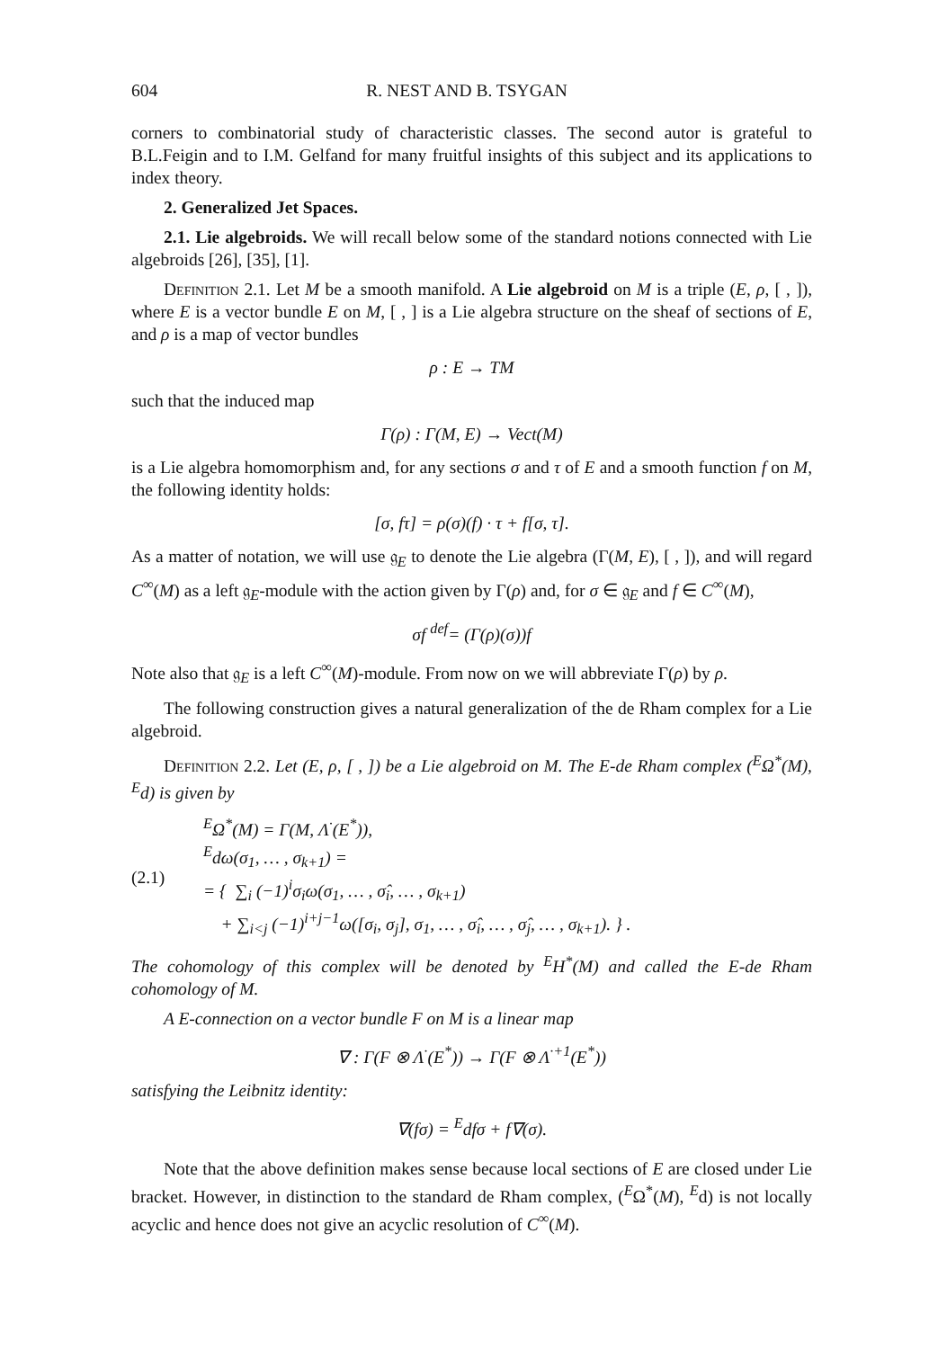604 R. NEST AND B. TSYGAN
corners to combinatorial study of characteristic classes. The second autor is grateful to B.L.Feigin and to I.M. Gelfand for many fruitful insights of this subject and its applications to index theory.
2. Generalized Jet Spaces.
2.1. Lie algebroids. We will recall below some of the standard notions connected with Lie algebroids [26], [35], [1].
Definition 2.1. Let M be a smooth manifold. A Lie algebroid on M is a triple (E, ρ, [ , ]), where E is a vector bundle E on M, [ , ] is a Lie algebra structure on the sheaf of sections of E, and ρ is a map of vector bundles
ρ : E → TM
such that the induced map
Γ(ρ) : Γ(M, E) → Vect(M)
is a Lie algebra homomorphism and, for any sections σ and τ of E and a smooth function f on M, the following identity holds:
[σ, fτ] = ρ(σ)(f) · τ + f[σ, τ].
As a matter of notation, we will use 𝔤<sub>E</sub> to denote the Lie algebra (Γ(M, E), [ , ]), and will regard C<sup>∞</sup>(M) as a left 𝔤<sub>E</sub>-module with the action given by Γ(ρ) and, for σ ∈ 𝔤<sub>E</sub> and f ∈ C<sup>∞</sup>(M),
σf <sup>def</sup>= (Γ(ρ)(σ))f
Note also that 𝔤<sub>E</sub> is a left C<sup>∞</sup>(M)-module. From now on we will abbreviate Γ(ρ) by ρ.
The following construction gives a natural generalization of the de Rham complex for a Lie algebroid.
Definition 2.2. Let (E, ρ, [ , ]) be a Lie algebroid on M. The E-de Rham complex (<sup>E</sup>Ω<sup>*</sup>(M), <sup>E</sup>d) is given by
(2.1)
<sup>E</sup>Ω<sup>*</sup>(M) = Γ(M, Λ<sup>·</sup>(E<sup>*</sup>)),
<sup>E</sup>dω(σ<sub>1</sub>, … , σ<sub>k+1</sub>) =
= { ∑<sub>i</sub> (−1)<sup>i</sup>σ<sub>i</sub>ω(σ<sub>1</sub>, … , σ̂<sub>i</sub>, … , σ<sub>k+1</sub>)
+ ∑<sub>i<j</sub> (−1)<sup>i+j−1</sup>ω([σ<sub>i</sub>, σ<sub>j</sub>], σ<sub>1</sub>, … , σ̂<sub>i</sub>, … , σ̂<sub>j</sub>, … , σ<sub>k+1</sub>). } .
The cohomology of this complex will be denoted by <sup>E</sup>H<sup>*</sup>(M) and called the E-de Rham cohomology of M.
A E-connection on a vector bundle F on M is a linear map
∇ : Γ(F ⊗ Λ<sup>·</sup>(E<sup>*</sup>)) → Γ(F ⊗ Λ<sup>·+1</sup>(E<sup>*</sup>))
satisfying the Leibnitz identity:
∇(fσ) = <sup>E</sup>dfσ + f∇(σ).
Note that the above definition makes sense because local sections of E are closed under Lie bracket. However, in distinction to the standard de Rham complex, (<sup>E</sup>Ω<sup>*</sup>(M), <sup>E</sup>d) is not locally acyclic and hence does not give an acyclic resolution of C<sup>∞</sup>(M).